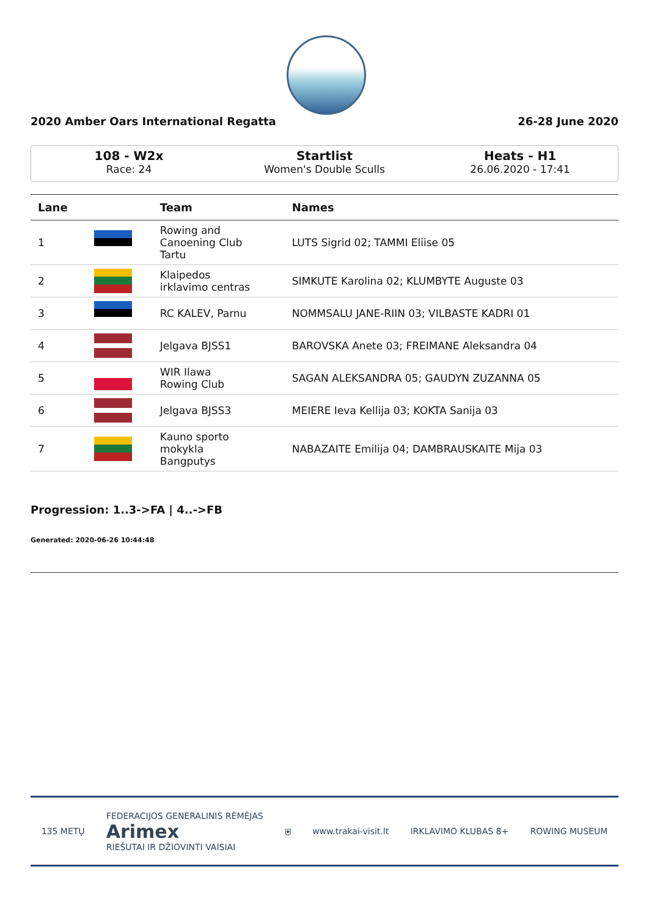2020 Amber Oars International Regatta 26-28 June 2020
108 - W2x
Race: 24
Startlist
Women's Double Sculls
Heats - H1
26.06.2020 - 17:41
| Lane | | Team | Names |
| --- | --- | --- | --- |
| 1 | | Rowing and Canoening Club Tartu | LUTS Sigrid 02; TAMMI Eliise 05 |
| 2 | | Klaipedos irklavimo centras | SIMKUTE Karolina 02; KLUMBYTE Auguste 03 |
| 3 | | RC KALEV, Parnu | NOMMSALU JANE-RIIN 03; VILBASTE KADRI 01 |
| 4 | | Jelgava BJSS1 | BAROVSKA Anete 03; FREIMANE Aleksandra 04 |
| 5 | | WIR Ilawa Rowing Club | SAGAN ALEKSANDRA 05; GAUDYN ZUZANNA 05 |
| 6 | | Jelgava BJSS3 | MEIERE Ieva Kellija 03; KOKTA Sanija 03 |
| 7 | | Kauno sporto mokykla Bangputys | NABAZAITE Emilija 04; DAMBRAUSKAITE Mija 03 |
Progression: 1..3->FA | 4..->FB
Generated: 2020-06-26 10:44:48
135 METŲ FEDERACIJOS GENERALINIS RĖMĖJAS
Arimex
RIEŠUTAI IR DŽIOVINTI VAISIAI ⛨ www.trakai-visit.lt IRKLAVIMO KLUBAS 8+ ROWING MUSEUM